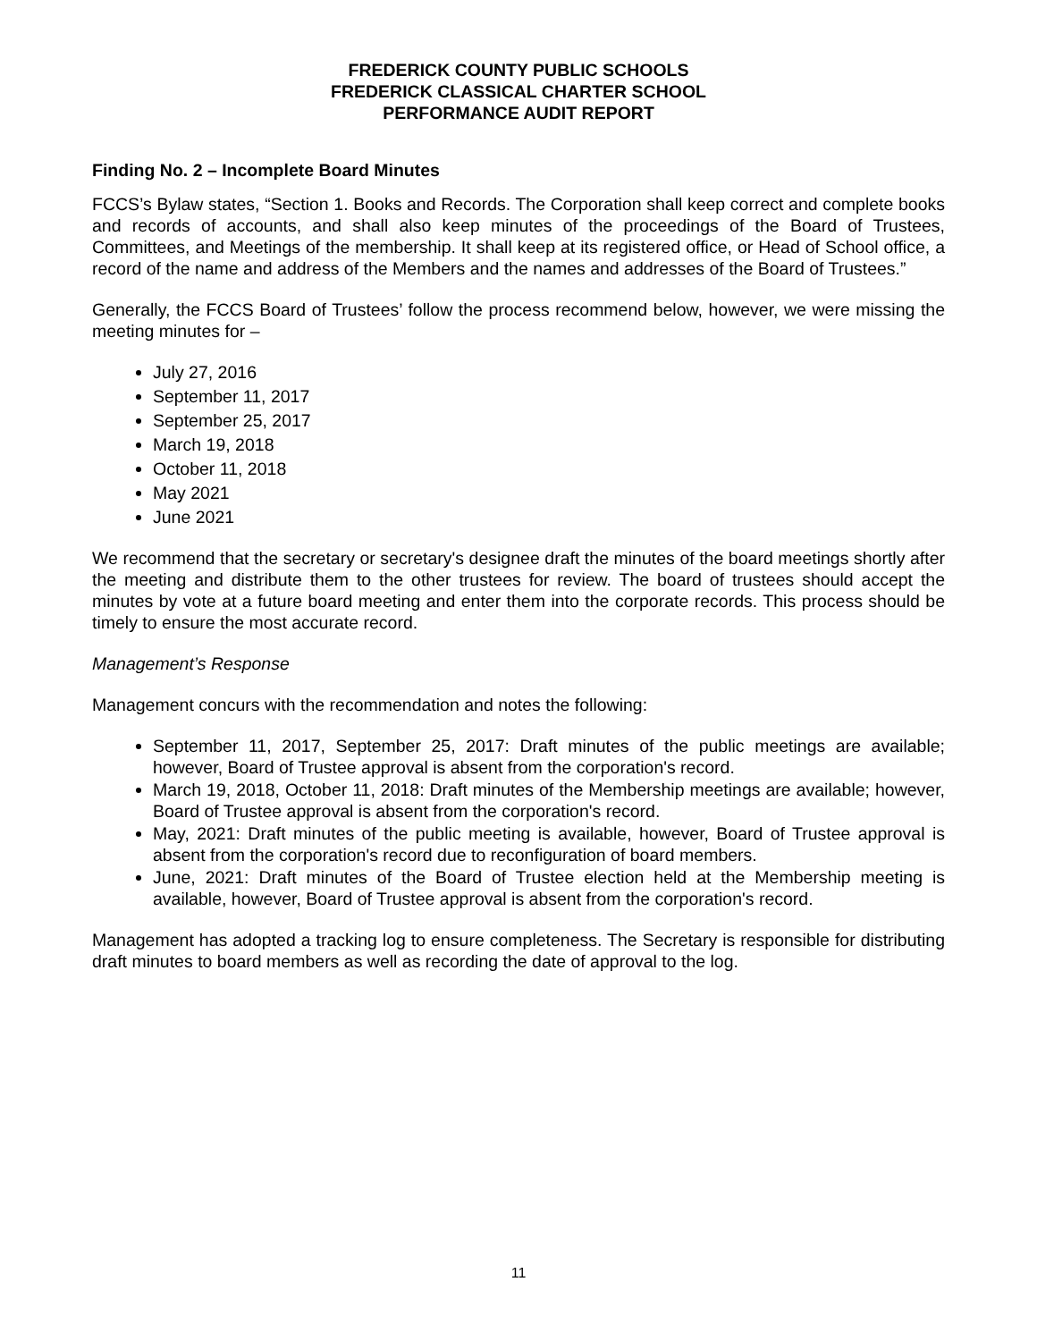FREDERICK COUNTY PUBLIC SCHOOLS
FREDERICK CLASSICAL CHARTER SCHOOL
PERFORMANCE AUDIT REPORT
Finding No. 2 – Incomplete Board Minutes
FCCS’s Bylaw states, “Section 1. Books and Records. The Corporation shall keep correct and complete books and records of accounts, and shall also keep minutes of the proceedings of the Board of Trustees, Committees, and Meetings of the membership. It shall keep at its registered office, or Head of School office, a record of the name and address of the Members and the names and addresses of the Board of Trustees.”
Generally, the FCCS Board of Trustees’ follow the process recommend below, however, we were missing the meeting minutes for –
July 27, 2016
September 11, 2017
September 25, 2017
March 19, 2018
October 11, 2018
May 2021
June 2021
We recommend that the secretary or secretary's designee draft the minutes of the board meetings shortly after the meeting and distribute them to the other trustees for review. The board of trustees should accept the minutes by vote at a future board meeting and enter them into the corporate records. This process should be timely to ensure the most accurate record.
Management’s Response
Management concurs with the recommendation and notes the following:
September 11, 2017, September 25, 2017: Draft minutes of the public meetings are available; however, Board of Trustee approval is absent from the corporation's record.
March 19, 2018, October 11, 2018: Draft minutes of the Membership meetings are available; however, Board of Trustee approval is absent from the corporation's record.
May, 2021: Draft minutes of the public meeting is available, however, Board of Trustee approval is absent from the corporation's record due to reconfiguration of board members.
June, 2021: Draft minutes of the Board of Trustee election held at the Membership meeting is available, however, Board of Trustee approval is absent from the corporation's record.
Management has adopted a tracking log to ensure completeness. The Secretary is responsible for distributing draft minutes to board members as well as recording the date of approval to the log.
11